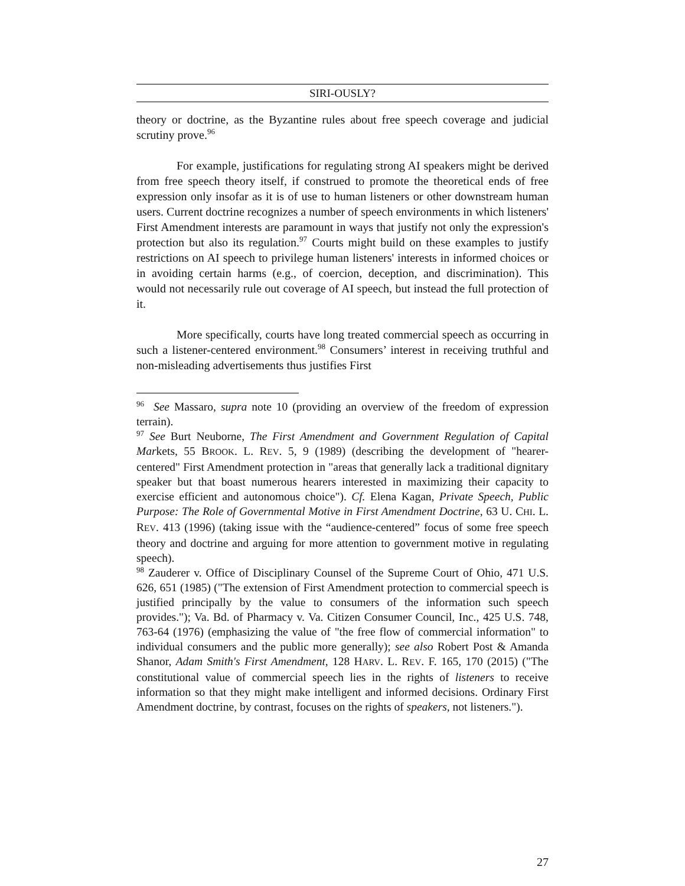SIRI-OUSLY?
theory or doctrine, as the Byzantine rules about free speech coverage and judicial scrutiny prove.<sup>96</sup>
For example, justifications for regulating strong AI speakers might be derived from free speech theory itself, if construed to promote the theoretical ends of free expression only insofar as it is of use to human listeners or other downstream human users. Current doctrine recognizes a number of speech environments in which listeners' First Amendment interests are paramount in ways that justify not only the expression's protection but also its regulation.<sup>97</sup> Courts might build on these examples to justify restrictions on AI speech to privilege human listeners' interests in informed choices or in avoiding certain harms (e.g., of coercion, deception, and discrimination). This would not necessarily rule out coverage of AI speech, but instead the full protection of it.
More specifically, courts have long treated commercial speech as occurring in such a listener-centered environment.<sup>98</sup> Consumers’ interest in receiving truthful and non-misleading advertisements thus justifies First
<sup>96</sup> See Massaro, supra note 10 (providing an overview of the freedom of expression terrain).
<sup>97</sup> See Burt Neuborne, The First Amendment and Government Regulation of Capital Markets, 55 BROOK. L. REV. 5, 9 (1989) (describing the development of "hearer-centered" First Amendment protection in "areas that generally lack a traditional dignitary speaker but that boast numerous hearers interested in maximizing their capacity to exercise efficient and autonomous choice"). Cf. Elena Kagan, Private Speech, Public Purpose: The Role of Governmental Motive in First Amendment Doctrine, 63 U. CHI. L. REV. 413 (1996) (taking issue with the “audience-centered” focus of some free speech theory and doctrine and arguing for more attention to government motive in regulating speech).
<sup>98</sup> Zauderer v. Office of Disciplinary Counsel of the Supreme Court of Ohio, 471 U.S. 626, 651 (1985) ("The extension of First Amendment protection to commercial speech is justified principally by the value to consumers of the information such speech provides."); Va. Bd. of Pharmacy v. Va. Citizen Consumer Council, Inc., 425 U.S. 748, 763-64 (1976) (emphasizing the value of "the free flow of commercial information" to individual consumers and the public more generally); see also Robert Post & Amanda Shanor, Adam Smith's First Amendment, 128 HARV. L. REV. F. 165, 170 (2015) ("The constitutional value of commercial speech lies in the rights of listeners to receive information so that they might make intelligent and informed decisions. Ordinary First Amendment doctrine, by contrast, focuses on the rights of speakers, not listeners.").
27